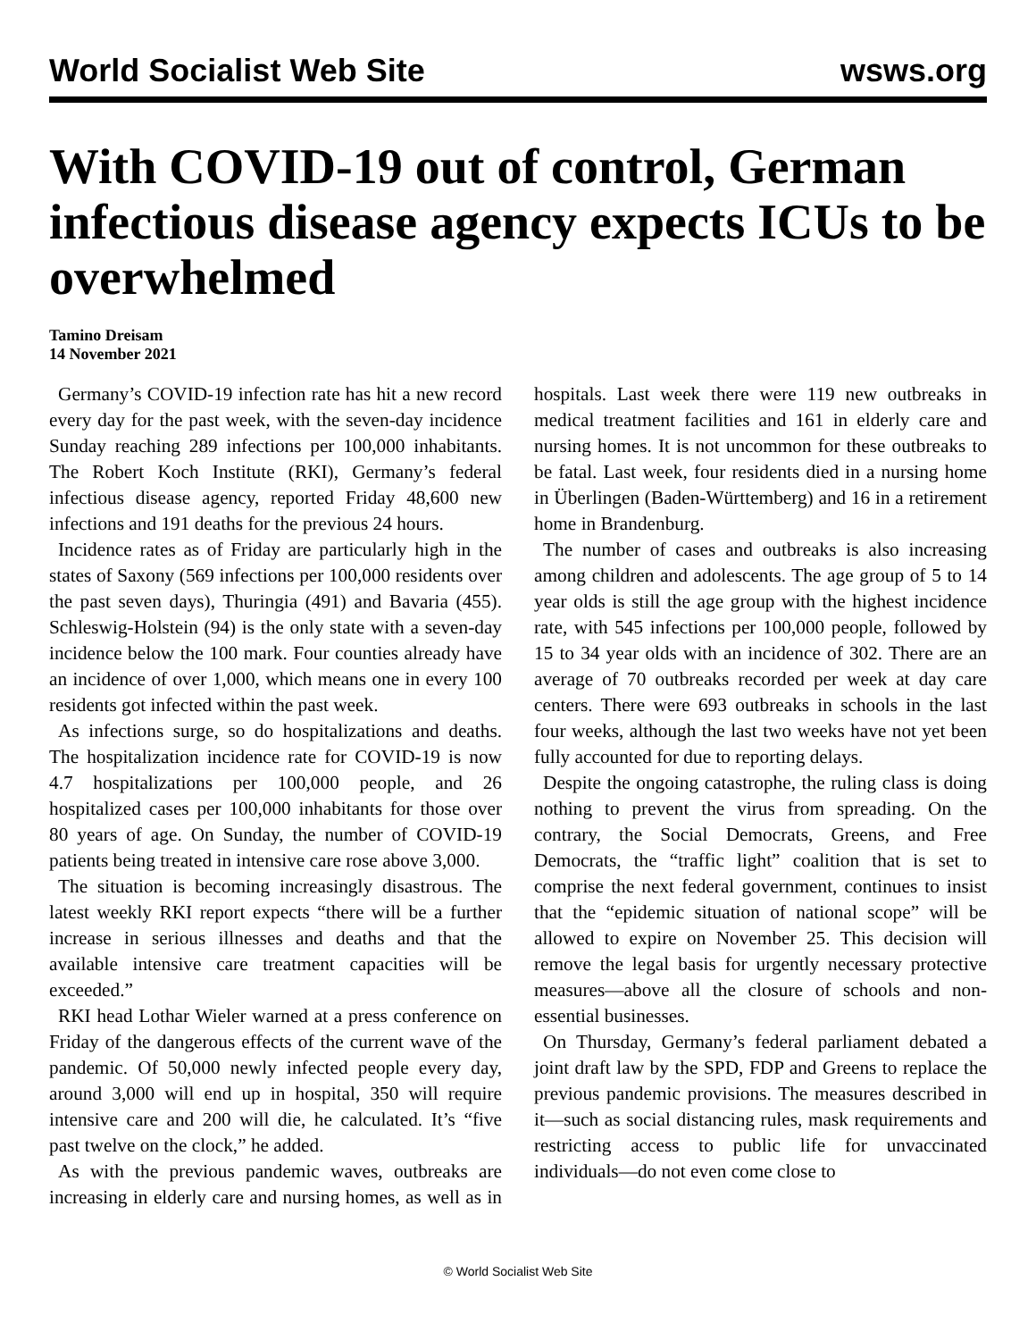World Socialist Web Site wsws.org
With COVID-19 out of control, German infectious disease agency expects ICUs to be overwhelmed
Tamino Dreisam
14 November 2021
Germany’s COVID-19 infection rate has hit a new record every day for the past week, with the seven-day incidence Sunday reaching 289 infections per 100,000 inhabitants. The Robert Koch Institute (RKI), Germany’s federal infectious disease agency, reported Friday 48,600 new infections and 191 deaths for the previous 24 hours.
Incidence rates as of Friday are particularly high in the states of Saxony (569 infections per 100,000 residents over the past seven days), Thuringia (491) and Bavaria (455). Schleswig-Holstein (94) is the only state with a seven-day incidence below the 100 mark. Four counties already have an incidence of over 1,000, which means one in every 100 residents got infected within the past week.
As infections surge, so do hospitalizations and deaths. The hospitalization incidence rate for COVID-19 is now 4.7 hospitalizations per 100,000 people, and 26 hospitalized cases per 100,000 inhabitants for those over 80 years of age. On Sunday, the number of COVID-19 patients being treated in intensive care rose above 3,000.
The situation is becoming increasingly disastrous. The latest weekly RKI report expects “there will be a further increase in serious illnesses and deaths and that the available intensive care treatment capacities will be exceeded.”
RKI head Lothar Wieler warned at a press conference on Friday of the dangerous effects of the current wave of the pandemic. Of 50,000 newly infected people every day, around 3,000 will end up in hospital, 350 will require intensive care and 200 will die, he calculated. It’s “five past twelve on the clock,” he added.
As with the previous pandemic waves, outbreaks are increasing in elderly care and nursing homes, as well as in hospitals. Last week there were 119 new outbreaks in medical treatment facilities and 161 in elderly care and nursing homes. It is not uncommon for these outbreaks to be fatal. Last week, four residents died in a nursing home in Überlingen (Baden-Württemberg) and 16 in a retirement home in Brandenburg.
The number of cases and outbreaks is also increasing among children and adolescents. The age group of 5 to 14 year olds is still the age group with the highest incidence rate, with 545 infections per 100,000 people, followed by 15 to 34 year olds with an incidence of 302. There are an average of 70 outbreaks recorded per week at day care centers. There were 693 outbreaks in schools in the last four weeks, although the last two weeks have not yet been fully accounted for due to reporting delays.
Despite the ongoing catastrophe, the ruling class is doing nothing to prevent the virus from spreading. On the contrary, the Social Democrats, Greens, and Free Democrats, the “traffic light” coalition that is set to comprise the next federal government, continues to insist that the “epidemic situation of national scope” will be allowed to expire on November 25. This decision will remove the legal basis for urgently necessary protective measures—above all the closure of schools and non-essential businesses.
On Thursday, Germany’s federal parliament debated a joint draft law by the SPD, FDP and Greens to replace the previous pandemic provisions. The measures described in it—such as social distancing rules, mask requirements and restricting access to public life for unvaccinated individuals—do not even come close to
© World Socialist Web Site